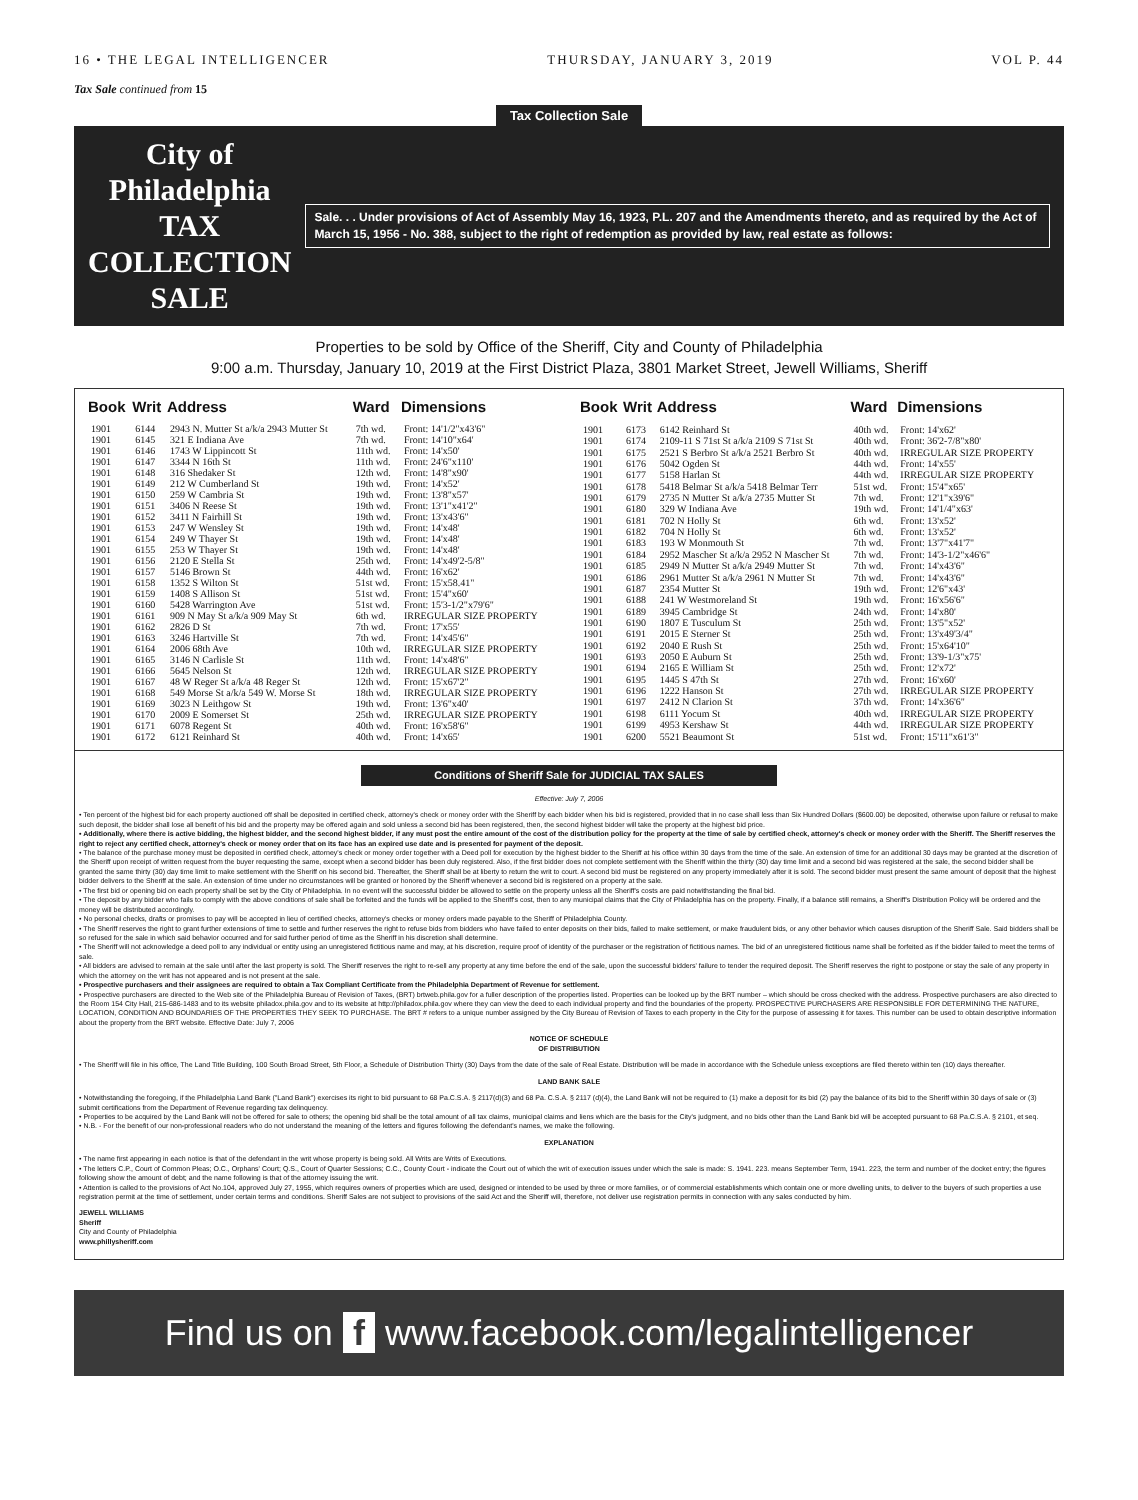16 • THE LEGAL INTELLIGENCER THURSDAY, JANUARY 3, 2019 VOL P. 44
Tax Sale continued from 15
Tax Collection Sale
City of Philadelphia
TAX COLLECTION SALE
Sale. . . Under provisions of Act of Assembly May 16, 1923, P.L. 207 and the Amendments thereto, and as required by the Act of March 15, 1956 - No. 388, subject to the right of redemption as provided by law, real estate as follows:
Properties to be sold by Office of the Sheriff, City and County of Philadelphia
9:00 a.m. Thursday, January 10, 2019 at the First District Plaza, 3801 Market Street, Jewell Williams, Sheriff
| Book | Writ | Address | Ward | Dimensions |
| --- | --- | --- | --- | --- |
| 1901 | 6144 | 2943 N. Mutter St a/k/a 2943 Mutter St | 7th wd. | Front: 14'1/2"x43'6" |
| 1901 | 6145 | 321 E Indiana Ave | 7th wd. | Front: 14'10"x64' |
| 1901 | 6146 | 1743 W Lippincott St | 11th wd. | Front: 14'x50' |
| 1901 | 6147 | 3344 N 16th St | 11th wd. | Front: 24'6"x110' |
| 1901 | 6148 | 316 Shedaker St | 12th wd. | Front: 14'8"x90' |
| 1901 | 6149 | 212 W Cumberland St | 19th wd. | Front: 14'x52' |
| 1901 | 6150 | 259 W Cambria St | 19th wd. | Front: 13'8"x57' |
| 1901 | 6151 | 3406 N Reese St | 19th wd. | Front: 13'1"x41'2" |
| 1901 | 6152 | 3411 N Fairhill St | 19th wd. | Front: 13'x43'6" |
| 1901 | 6153 | 247 W Wensley St | 19th wd. | Front: 14'x48' |
| 1901 | 6154 | 249 W Thayer St | 19th wd. | Front: 14'x48' |
| 1901 | 6155 | 253 W Thayer St | 19th wd. | Front: 14'x48' |
| 1901 | 6156 | 2120 E Stella St | 25th wd. | Front: 14'x49'2-5/8" |
| 1901 | 6157 | 5146 Brown St | 44th wd. | Front: 16'x62' |
| 1901 | 6158 | 1352 S Wilton St | 51st wd. | Front: 15'x58.41" |
| 1901 | 6159 | 1408 S Allison St | 51st wd. | Front: 15'4"x60' |
| 1901 | 6160 | 5428 Warrington Ave | 51st wd. | Front: 15'3-1/2"x79'6" |
| 1901 | 6161 | 909 N May St a/k/a 909 May St | 6th wd. | IRREGULAR SIZE PROPERTY |
| 1901 | 6162 | 2826 D St | 7th wd. | Front: 17'x55' |
| 1901 | 6163 | 3246 Hartville St | 7th wd. | Front: 14'x45'6" |
| 1901 | 6164 | 2006 68th Ave | 10th wd. | IRREGULAR SIZE PROPERTY |
| 1901 | 6165 | 3146 N Carlisle St | 11th wd. | Front: 14'x48'6" |
| 1901 | 6166 | 5645 Nelson St | 12th wd. | IRREGULAR SIZE PROPERTY |
| 1901 | 6167 | 48 W Reger St a/k/a 48 Reger St | 12th wd. | Front: 15'x67'2" |
| 1901 | 6168 | 549 Morse St a/k/a 549 W. Morse St | 18th wd. | IRREGULAR SIZE PROPERTY |
| 1901 | 6169 | 3023 N Leithgow St | 19th wd. | Front: 13'6"x40' |
| 1901 | 6170 | 2009 E Somerset St | 25th wd. | IRREGULAR SIZE PROPERTY |
| 1901 | 6171 | 6078 Regent St | 40th wd. | Front: 16'x58'6" |
| 1901 | 6172 | 6121 Reinhard St | 40th wd. | Front: 14'x65' |
| Book | Writ | Address | Ward | Dimensions |
| --- | --- | --- | --- | --- |
| 1901 | 6173 | 6142 Reinhard St | 40th wd. | Front: 14'x62' |
| 1901 | 6174 | 2109-11 S 71st St a/k/a 2109 S 71st St | 40th wd. | Front: 36'2-7/8"x80' |
| 1901 | 6175 | 2521 S Berbro St a/k/a 2521 Berbro St | 40th wd. | IRREGULAR SIZE PROPERTY |
| 1901 | 6176 | 5042 Ogden St | 44th wd. | Front: 14'x55' |
| 1901 | 6177 | 5158 Harlan St | 44th wd. | IRREGULAR SIZE PROPERTY |
| 1901 | 6178 | 5418 Belmar St a/k/a 5418 Belmar Terr | 51st wd. | Front: 15'4"x65' |
| 1901 | 6179 | 2735 N Mutter St a/k/a 2735 Mutter St | 7th wd. | Front: 12'1"x39'6" |
| 1901 | 6180 | 329 W Indiana Ave | 19th wd. | Front: 14'1/4"x63' |
| 1901 | 6181 | 702 N Holly St | 6th wd. | Front: 13'x52' |
| 1901 | 6182 | 704 N Holly St | 6th wd. | Front: 13'x52' |
| 1901 | 6183 | 193 W Monmouth St | 7th wd. | Front: 13'7"x41'7" |
| 1901 | 6184 | 2952 Mascher St a/k/a 2952 N Mascher St | 7th wd. | Front: 14'3-1/2"x46'6" |
| 1901 | 6185 | 2949 N Mutter St a/k/a 2949 Mutter St | 7th wd. | Front: 14'x43'6" |
| 1901 | 6186 | 2961 Mutter St a/k/a 2961 N Mutter St | 7th wd. | Front: 14'x43'6" |
| 1901 | 6187 | 2354 Mutter St | 19th wd. | Front: 12'6"x43' |
| 1901 | 6188 | 241 W Westmoreland St | 19th wd. | Front: 16'x56'6" |
| 1901 | 6189 | 3945 Cambridge St | 24th wd. | Front: 14'x80' |
| 1901 | 6190 | 1807 E Tusculum St | 25th wd. | Front: 13'5"x52' |
| 1901 | 6191 | 2015 E Sterner St | 25th wd. | Front: 13'x49'3/4" |
| 1901 | 6192 | 2040 E Rush St | 25th wd. | Front: 15'x64'10" |
| 1901 | 6193 | 2050 E Auburn St | 25th wd. | Front: 13'9-1/3"x75' |
| 1901 | 6194 | 2165 E William St | 25th wd. | Front: 12'x72' |
| 1901 | 6195 | 1445 S 47th St | 27th wd. | Front: 16'x60' |
| 1901 | 6196 | 1222 Hanson St | 27th wd. | IRREGULAR SIZE PROPERTY |
| 1901 | 6197 | 2412 N Clarion St | 37th wd. | Front: 14'x36'6" |
| 1901 | 6198 | 6111 Yocum St | 40th wd. | IRREGULAR SIZE PROPERTY |
| 1901 | 6199 | 4953 Kershaw St | 44th wd. | IRREGULAR SIZE PROPERTY |
| 1901 | 6200 | 5521 Beaumont St | 51st wd. | Front: 15'11"x61'3" |
Conditions of Sheriff Sale for JUDICIAL TAX SALES
Effective: July 7, 2006
• Ten percent of the highest bid for each property auctioned off shall be deposited in certified check, attorney's check or money order with the Sheriff by each bidder when his bid is registered, provided that in no case shall less than Six Hundred Dollars ($600.00) be deposited, otherwise upon failure or refusal to make such deposit, the bidder shall lose all benefit of his bid and the property may be offered again and sold unless a second bid has been registered, then, the second highest bidder will take the property at the highest bid price.
• Additionally, where there is active bidding, the highest bidder, and the second highest bidder, if any must post the entire amount of the cost of the distribution policy for the property at the time of sale by certified check, attorney's check or money order with the Sheriff. The Sheriff reserves the right to reject any certified check, attorney's check or money order that on its face has an expired use date and is presented for payment of the deposit.
• The balance of the purchase money must be deposited in certified check, attorney's check or money order together with a Deed poll for execution by the highest bidder to the Sheriff at his office within 30 days from the time of the sale. An extension of time for an additional 30 days may be granted at the discretion of the Sheriff upon receipt of written request from the buyer requesting the same, except when a second bidder has been duly registered. Also, if the first bidder does not complete settlement with the Sheriff within the thirty (30) day time limit and a second bid was registered at the sale, the second bidder shall be granted the same thirty (30) day time limit to make settlement with the Sheriff on his second bid. Thereafter, the Sheriff shall be at liberty to return the writ to court. A second bid must be registered on any property immediately after it is sold. The second bidder must present the same amount of deposit that the highest bidder delivers to the Sheriff at the sale. An extension of time under no circumstances will be granted or honored by the Sheriff whenever a second bid is registered on a property at the sale.
• The first bid or opening bid on each property shall be set by the City of Philadelphia. In no event will the successful bidder be allowed to settle on the property unless all the Sheriff's costs are paid notwithstanding the final bid.
• The deposit by any bidder who fails to comply with the above conditions of sale shall be forfeited and the funds will be applied to the Sheriff's cost, then to any municipal claims that the City of Philadelphia has on the property. Finally, if a balance still remains, a Sheriff's Distribution Policy will be ordered and the money will be distributed accordingly.
• No personal checks, drafts or promises to pay will be accepted in lieu of certified checks, attorney's checks or money orders made payable to the Sheriff of Philadelphia County.
• The Sheriff reserves the right to grant further extensions of time to settle and further reserves the right to refuse bids from bidders who have failed to enter deposits on their bids, failed to make settlement, or make fraudulent bids, or any other behavior which causes disruption of the Sheriff Sale. Said bidders shall be so refused for the sale in which said behavior occurred and for said further period of time as the Sheriff in his discretion shall determine.
• The Sheriff will not acknowledge a deed poll to any individual or entity using an unregistered fictitious name and may, at his discretion, require proof of identity of the purchaser or the registration of fictitious names. The bid of an unregistered fictitious name shall be forfeited as if the bidder failed to meet the terms of sale.
• All bidders are advised to remain at the sale until after the last property is sold. The Sheriff reserves the right to re-sell any property at any time before the end of the sale, upon the successful bidders' failure to tender the required deposit. The Sheriff reserves the right to postpone or stay the sale of any property in which the attorney on the writ has not appeared and is not present at the sale.
• Prospective purchasers and their assignees are required to obtain a Tax Compliant Certificate from the Philadelphia Department of Revenue for settlement.
• Prospective purchasers are directed to the Web site of the Philadelphia Bureau of Revision of Taxes, (BRT) brtweb.phila.gov for a fuller description of the properties listed. Properties can be looked up by the BRT number – which should be cross checked with the address. Prospective purchasers are also directed to the Room 154 City Hall, 215-686-1483 and to its website philadox.phila.gov and to its website at http://philadox.phila.gov where they can view the deed to each individual property and find the boundaries of the property. PROSPECTIVE PURCHASERS ARE RESPONSIBLE FOR DETERMINING THE NATURE, LOCATION, CONDITION AND BOUNDARIES OF THE PROPERTIES THEY SEEK TO PURCHASE. The BRT # refers to a unique number assigned by the City Bureau of Revision of Taxes to each property in the City for the purpose of assessing it for taxes. This number can be used to obtain descriptive information about the property from the BRT website. Effective Date: July 7, 2006
NOTICE OF SCHEDULE
OF DISTRIBUTION
• The Sheriff will file in his office, The Land Title Building, 100 South Broad Street, 5th Floor, a Schedule of Distribution Thirty (30) Days from the date of the sale of Real Estate. Distribution will be made in accordance with the Schedule unless exceptions are filed thereto within ten (10) days thereafter.
LAND BANK SALE
• Notwithstanding the foregoing, if the Philadelphia Land Bank ("Land Bank") exercises its right to bid pursuant to 68 Pa.C.S.A. § 2117(d)(3) and 68 Pa. C.S.A. § 2117 (d)(4), the Land Bank will not be required to (1) make a deposit for its bid (2) pay the balance of its bid to the Sheriff within 30 days of sale or (3) submit certifications from the Department of Revenue regarding tax delinquency.
• Properties to be acquired by the Land Bank will not be offered for sale to others; the opening bid shall be the total amount of all tax claims, municipal claims and liens which are the basis for the City's judgment, and no bids other than the Land Bank bid will be accepted pursuant to 68 Pa.C.S.A. § 2101, et seq.
• N.B. - For the benefit of our non-professional readers who do not understand the meaning of the letters and figures following the defendant's names, we make the following.
EXPLANATION
• The name first appearing in each notice is that of the defendant in the writ whose property is being sold. All Writs are Writs of Executions.
• The letters C.P., Court of Common Pleas; O.C., Orphans' Court; Q.S., Court of Quarter Sessions; C.C., County Court - indicate the Court out of which the writ of execution issues under which the sale is made: S. 1941. 223. means September Term, 1941. 223, the term and number of the docket entry; the figures following show the amount of debt; and the name following is that of the attorney issuing the writ.
• Attention is called to the provisions of Act No.104, approved July 27, 1955, which requires owners of properties which are used, designed or intended to be used by three or more families, or of commercial establishments which contain one or more dwelling units, to deliver to the buyers of such properties a use registration permit at the time of settlement, under certain terms and conditions. Sheriff Sales are not subject to provisions of the said Act and the Sheriff will, therefore, not deliver use registration permits in connection with any sales conducted by him.
JEWELL WILLIAMS
Sheriff
City and County of Philadelphia
www.phillysheriff.com
Find us on f www.facebook.com/legalintelligencer